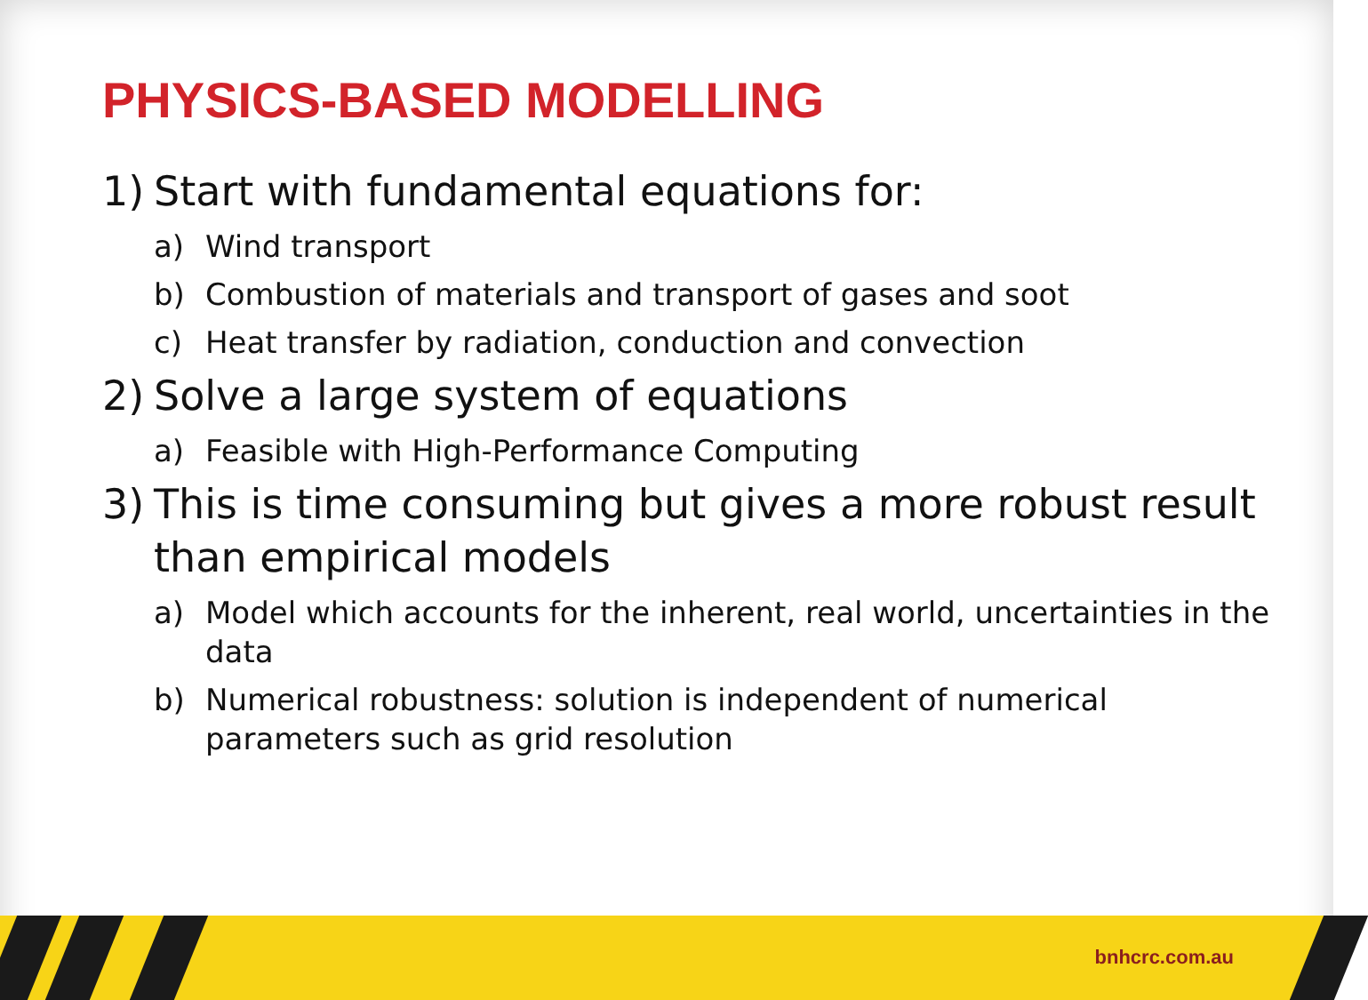PHYSICS-BASED MODELLING
1) Start with fundamental equations for:
a) Wind transport
b) Combustion of materials and transport of gases and soot
c) Heat transfer by radiation, conduction and convection
2) Solve a large system of equations
a) Feasible with High-Performance Computing
3) This is time consuming but gives a more robust result than empirical models
a) Model which accounts for the inherent, real world, uncertainties in the data
b) Numerical robustness: solution is independent of numerical parameters such as grid resolution
bnhcrc.com.au